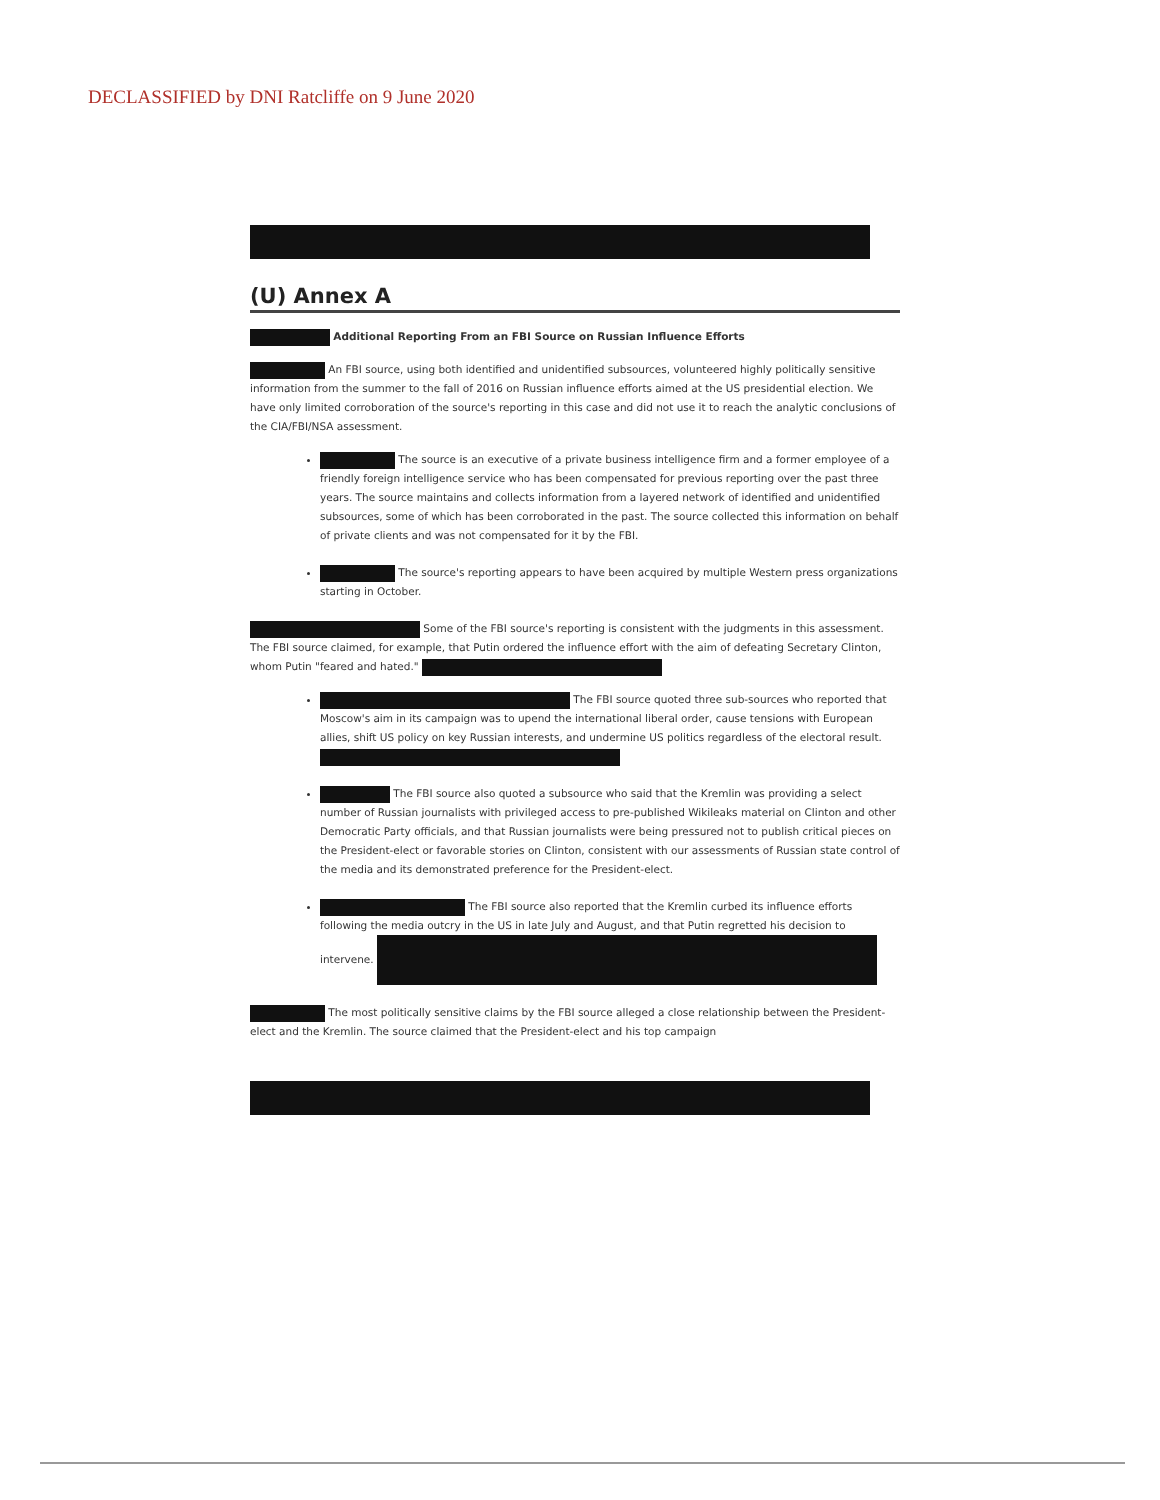DECLASSIFIED by DNI Ratcliffe on 9 June 2020
(U) Annex A
Additional Reporting From an FBI Source on Russian Influence Efforts
An FBI source, using both identified and unidentified subsources, volunteered highly politically sensitive information from the summer to the fall of 2016 on Russian influence efforts aimed at the US presidential election. We have only limited corroboration of the source's reporting in this case and did not use it to reach the analytic conclusions of the CIA/FBI/NSA assessment.
The source is an executive of a private business intelligence firm and a former employee of a friendly foreign intelligence service who has been compensated for previous reporting over the past three years. The source maintains and collects information from a layered network of identified and unidentified subsources, some of which has been corroborated in the past. The source collected this information on behalf of private clients and was not compensated for it by the FBI.
The source's reporting appears to have been acquired by multiple Western press organizations starting in October.
Some of the FBI source's reporting is consistent with the judgments in this assessment. The FBI source claimed, for example, that Putin ordered the influence effort with the aim of defeating Secretary Clinton, whom Putin "feared and hated."
The FBI source quoted three sub-sources who reported that Moscow's aim in its campaign was to upend the international liberal order, cause tensions with European allies, shift US policy on key Russian interests, and undermine US politics regardless of the electoral result.
The FBI source also quoted a subsource who said that the Kremlin was providing a select number of Russian journalists with privileged access to pre-published Wikileaks material on Clinton and other Democratic Party officials, and that Russian journalists were being pressured not to publish critical pieces on the President-elect or favorable stories on Clinton, consistent with our assessments of Russian state control of the media and its demonstrated preference for the President-elect.
The FBI source also reported that the Kremlin curbed its influence efforts following the media outcry in the US in late July and August, and that Putin regretted his decision to intervene.
The most politically sensitive claims by the FBI source alleged a close relationship between the President-elect and the Kremlin. The source claimed that the President-elect and his top campaign